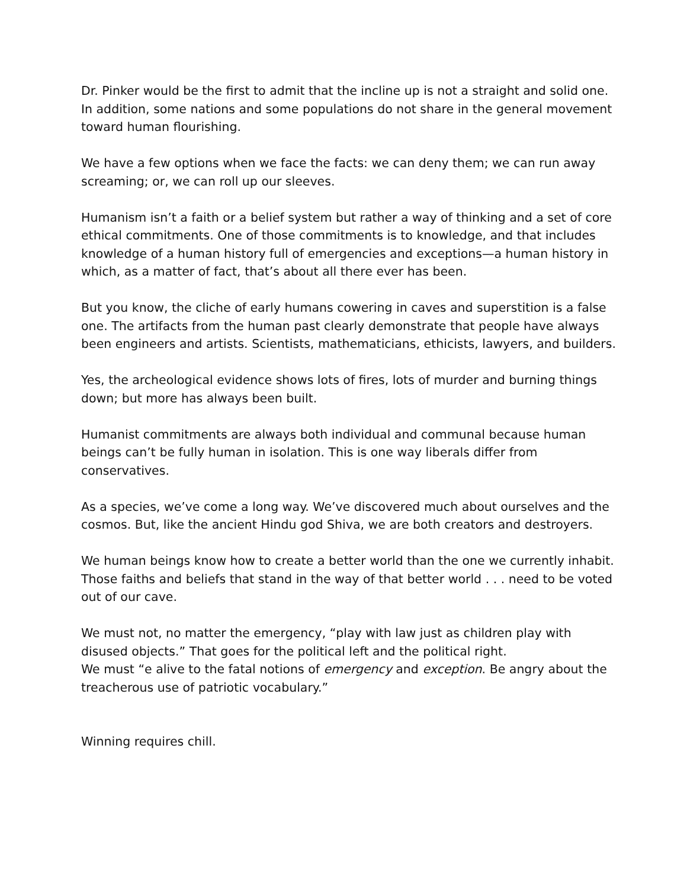Dr. Pinker would be the first to admit that the incline up is not a straight and solid one. In addition, some nations and some populations do not share in the general movement toward human flourishing.
We have a few options when we face the facts: we can deny them; we can run away screaming; or, we can roll up our sleeves.
Humanism isn’t a faith or a belief system but rather a way of thinking and a set of core ethical commitments. One of those commitments is to knowledge, and that includes knowledge of a human history full of emergencies and exceptions—a human history in which, as a matter of fact, that’s about all there ever has been.
But you know, the cliche of early humans cowering in caves and superstition is a false one. The artifacts from the human past clearly demonstrate that people have always been engineers and artists. Scientists, mathematicians, ethicists, lawyers, and builders.
Yes, the archeological evidence shows lots of fires, lots of murder and burning things down; but more has always been built.
Humanist commitments are always both individual and communal because human beings can’t be fully human in isolation. This is one way liberals differ from conservatives.
As a species, we’ve come a long way. We’ve discovered much about ourselves and the cosmos. But, like the ancient Hindu god Shiva, we are both creators and destroyers.
We human beings know how to create a better world than the one we currently inhabit. Those faiths and beliefs that stand in the way of that better world . . . need to be voted out of our cave.
We must not, no matter the emergency, “play with law just as children play with disused objects.” That goes for the political left and the political right.
We must “e alive to the fatal notions of emergency and exception. Be angry about the treacherous use of patriotic vocabulary.”
Winning requires chill.